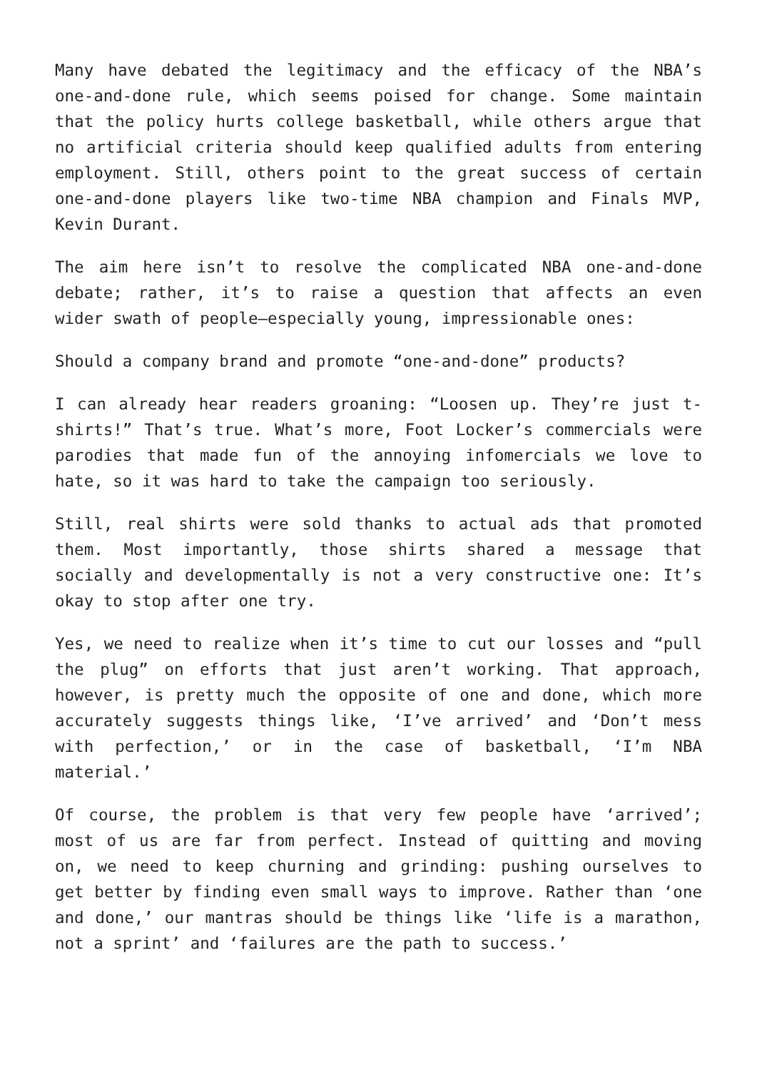Many have debated the legitimacy and the efficacy of the NBA’s one-and-done rule, which seems poised for change. Some maintain that the policy hurts college basketball, while others argue that no artificial criteria should keep qualified adults from entering employment. Still, others point to the great success of certain one-and-done players like two-time NBA champion and Finals MVP, Kevin Durant.
The aim here isn’t to resolve the complicated NBA one-and-done debate; rather, it’s to raise a question that affects an even wider swath of people—especially young, impressionable ones:
Should a company brand and promote “one-and-done” products?
I can already hear readers groaning: “Loosen up. They’re just t-shirts!” That’s true. What’s more, Foot Locker’s commercials were parodies that made fun of the annoying infomercials we love to hate, so it was hard to take the campaign too seriously.
Still, real shirts were sold thanks to actual ads that promoted them. Most importantly, those shirts shared a message that socially and developmentally is not a very constructive one: It’s okay to stop after one try.
Yes, we need to realize when it’s time to cut our losses and “pull the plug” on efforts that just aren’t working. That approach, however, is pretty much the opposite of one and done, which more accurately suggests things like, ‘I’ve arrived’ and ‘Don’t mess with perfection,’ or in the case of basketball, ‘I’m NBA material.’
Of course, the problem is that very few people have ‘arrived’; most of us are far from perfect. Instead of quitting and moving on, we need to keep churning and grinding: pushing ourselves to get better by finding even small ways to improve. Rather than ‘one and done,’ our mantras should be things like ‘life is a marathon, not a sprint’ and ‘failures are the path to success.’